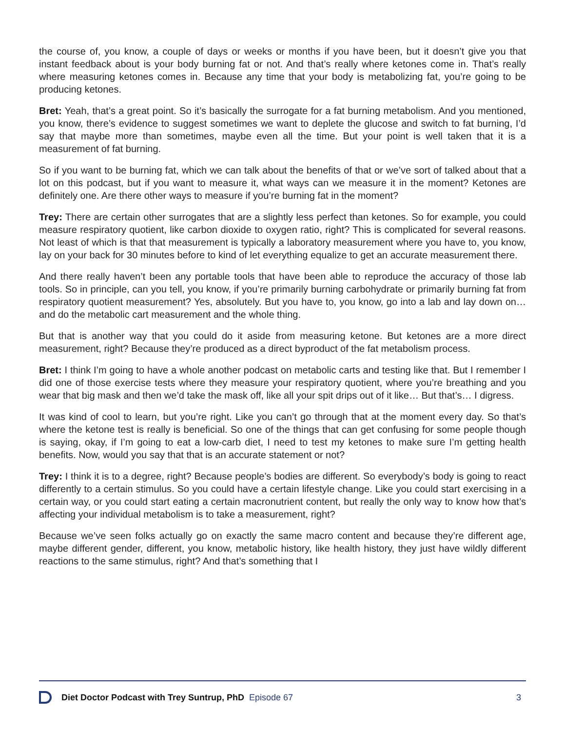the course of, you know, a couple of days or weeks or months if you have been, but it doesn’t give you that instant feedback about is your body burning fat or not. And that’s really where ketones come in. That’s really where measuring ketones comes in. Because any time that your body is metabolizing fat, you’re going to be producing ketones.
Bret: Yeah, that’s a great point. So it’s basically the surrogate for a fat burning metabolism. And you mentioned, you know, there’s evidence to suggest sometimes we want to deplete the glucose and switch to fat burning, I’d say that maybe more than sometimes, maybe even all the time. But your point is well taken that it is a measurement of fat burning.
So if you want to be burning fat, which we can talk about the benefits of that or we’ve sort of talked about that a lot on this podcast, but if you want to measure it, what ways can we measure it in the moment? Ketones are definitely one. Are there other ways to measure if you’re burning fat in the moment?
Trey: There are certain other surrogates that are a slightly less perfect than ketones. So for example, you could measure respiratory quotient, like carbon dioxide to oxygen ratio, right? This is complicated for several reasons. Not least of which is that that measurement is typically a laboratory measurement where you have to, you know, lay on your back for 30 minutes before to kind of let everything equalize to get an accurate measurement there.
And there really haven’t been any portable tools that have been able to reproduce the accuracy of those lab tools. So in principle, can you tell, you know, if you’re primarily burning carbohydrate or primarily burning fat from respiratory quotient measurement? Yes, absolutely. But you have to, you know, go into a lab and lay down on… and do the metabolic cart measurement and the whole thing.
But that is another way that you could do it aside from measuring ketone. But ketones are a more direct measurement, right? Because they’re produced as a direct byproduct of the fat metabolism process.
Bret: I think I’m going to have a whole another podcast on metabolic carts and testing like that. But I remember I did one of those exercise tests where they measure your respiratory quotient, where you’re breathing and you wear that big mask and then we’d take the mask off, like all your spit drips out of it like… But that’s… I digress.
It was kind of cool to learn, but you’re right. Like you can’t go through that at the moment every day. So that’s where the ketone test is really is beneficial. So one of the things that can get confusing for some people though is saying, okay, if I’m going to eat a low-carb diet, I need to test my ketones to make sure I’m getting health benefits. Now, would you say that that is an accurate statement or not?
Trey: I think it is to a degree, right? Because people’s bodies are different. So everybody’s body is going to react differently to a certain stimulus. So you could have a certain lifestyle change. Like you could start exercising in a certain way, or you could start eating a certain macronutrient content, but really the only way to know how that’s affecting your individual metabolism is to take a measurement, right?
Because we’ve seen folks actually go on exactly the same macro content and because they’re different age, maybe different gender, different, you know, metabolic history, like health history, they just have wildly different reactions to the same stimulus, right? And that’s something that I
Diet Doctor Podcast with Trey Suntrup, PhD Episode 67 3